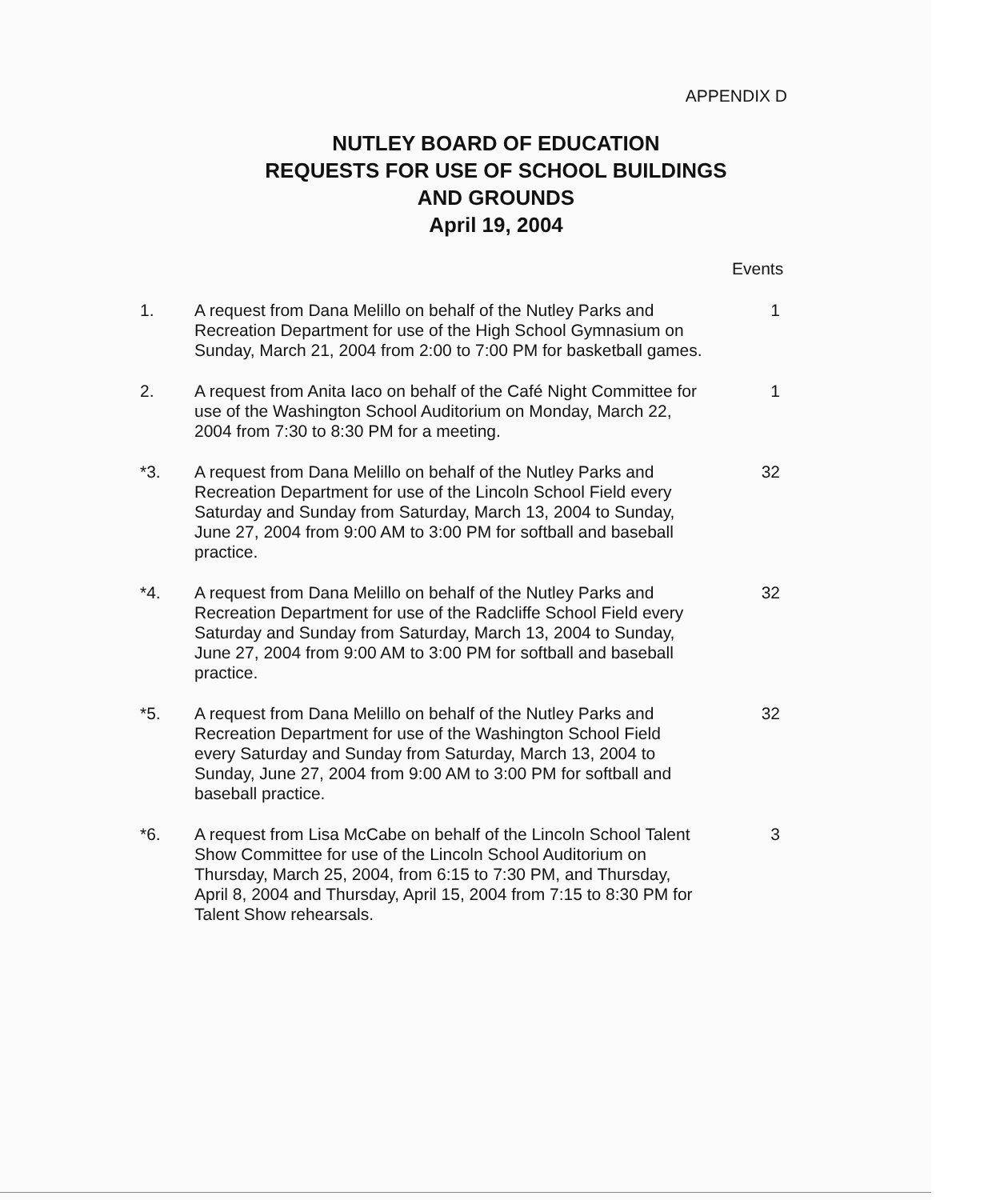APPENDIX D
NUTLEY BOARD OF EDUCATION
REQUESTS FOR USE OF SCHOOL BUILDINGS
AND GROUNDS
April 19, 2004
Events
1. A request from Dana Melillo on behalf of the Nutley Parks and Recreation Department for use of the High School Gymnasium on Sunday, March 21, 2004 from 2:00 to 7:00 PM for basketball games.
1
2. A request from Anita Iaco on behalf of the Café Night Committee for use of the Washington School Auditorium on Monday, March 22, 2004 from 7:30 to 8:30 PM for a meeting.
1
*3. A request from Dana Melillo on behalf of the Nutley Parks and Recreation Department for use of the Lincoln School Field every Saturday and Sunday from Saturday, March 13, 2004 to Sunday, June 27, 2004 from 9:00 AM to 3:00 PM for softball and baseball practice.
32
*4. A request from Dana Melillo on behalf of the Nutley Parks and Recreation Department for use of the Radcliffe School Field every Saturday and Sunday from Saturday, March 13, 2004 to Sunday, June 27, 2004 from 9:00 AM to 3:00 PM for softball and baseball practice.
32
*5. A request from Dana Melillo on behalf of the Nutley Parks and Recreation Department for use of the Washington School Field every Saturday and Sunday from Saturday, March 13, 2004 to Sunday, June 27, 2004 from 9:00 AM to 3:00 PM for softball and baseball practice.
32
*6. A request from Lisa McCabe on behalf of the Lincoln School Talent Show Committee for use of the Lincoln School Auditorium on Thursday, March 25, 2004, from 6:15 to 7:30 PM, and Thursday, April 8, 2004 and Thursday, April 15, 2004 from 7:15 to 8:30 PM for Talent Show rehearsals.
3